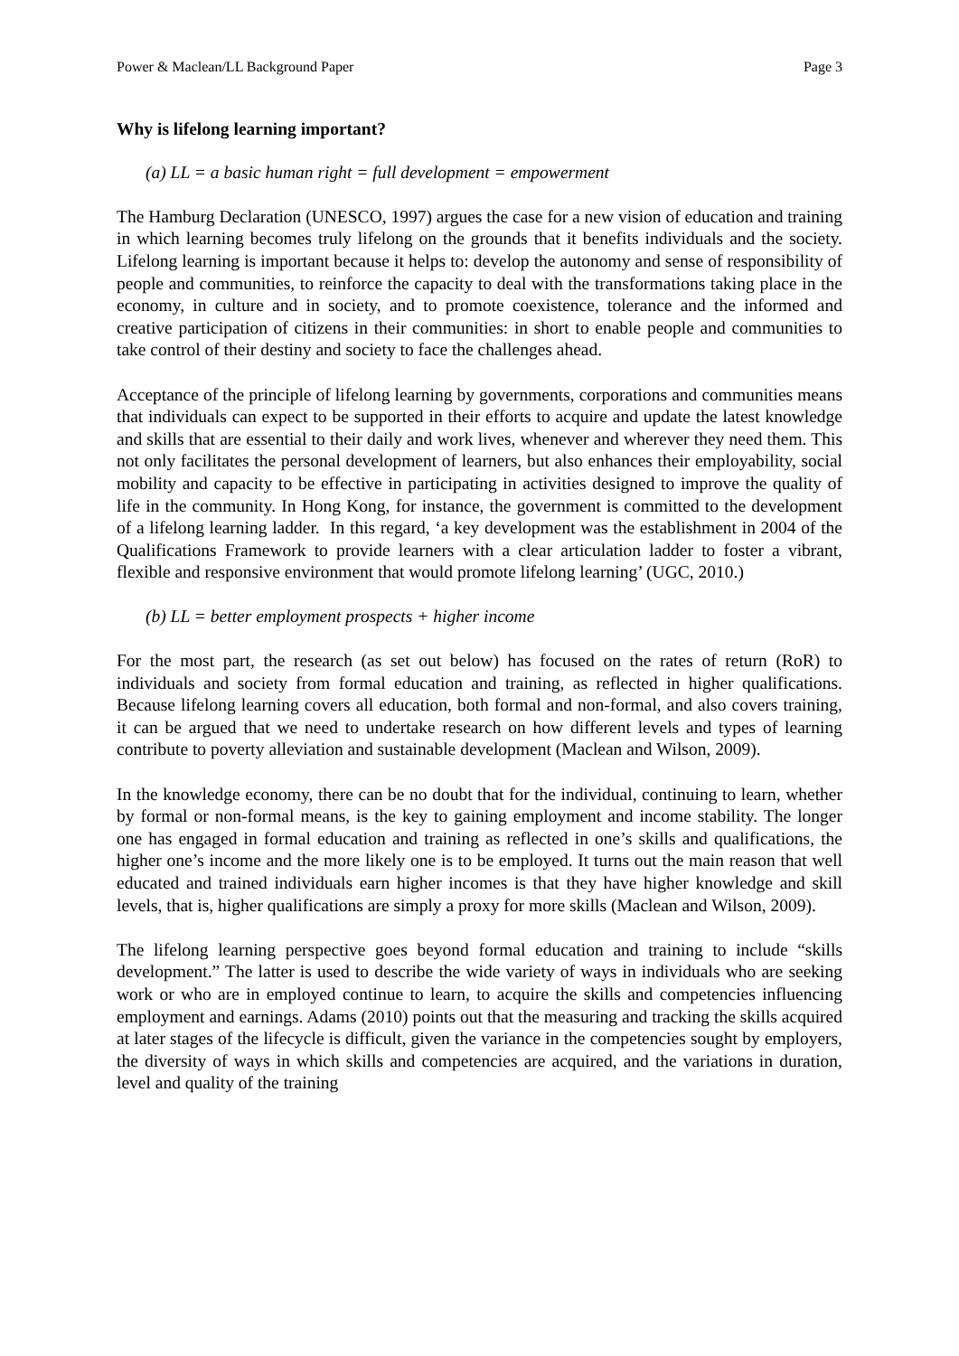Power & Maclean/LL Background Paper Page 3
Why is lifelong learning important?
(a) LL = a basic human right = full development = empowerment
The Hamburg Declaration (UNESCO, 1997) argues the case for a new vision of education and training in which learning becomes truly lifelong on the grounds that it benefits individuals and the society. Lifelong learning is important because it helps to: develop the autonomy and sense of responsibility of people and communities, to reinforce the capacity to deal with the transformations taking place in the economy, in culture and in society, and to promote coexistence, tolerance and the informed and creative participation of citizens in their communities: in short to enable people and communities to take control of their destiny and society to face the challenges ahead.
Acceptance of the principle of lifelong learning by governments, corporations and communities means that individuals can expect to be supported in their efforts to acquire and update the latest knowledge and skills that are essential to their daily and work lives, whenever and wherever they need them. This not only facilitates the personal development of learners, but also enhances their employability, social mobility and capacity to be effective in participating in activities designed to improve the quality of life in the community. In Hong Kong, for instance, the government is committed to the development of a lifelong learning ladder. In this regard, ‘a key development was the establishment in 2004 of the Qualifications Framework to provide learners with a clear articulation ladder to foster a vibrant, flexible and responsive environment that would promote lifelong learning’ (UGC, 2010.)
(b) LL = better employment prospects + higher income
For the most part, the research (as set out below) has focused on the rates of return (RoR) to individuals and society from formal education and training, as reflected in higher qualifications. Because lifelong learning covers all education, both formal and non-formal, and also covers training, it can be argued that we need to undertake research on how different levels and types of learning contribute to poverty alleviation and sustainable development (Maclean and Wilson, 2009).
In the knowledge economy, there can be no doubt that for the individual, continuing to learn, whether by formal or non-formal means, is the key to gaining employment and income stability. The longer one has engaged in formal education and training as reflected in one’s skills and qualifications, the higher one’s income and the more likely one is to be employed. It turns out the main reason that well educated and trained individuals earn higher incomes is that they have higher knowledge and skill levels, that is, higher qualifications are simply a proxy for more skills (Maclean and Wilson, 2009).
The lifelong learning perspective goes beyond formal education and training to include “skills development.” The latter is used to describe the wide variety of ways in individuals who are seeking work or who are in employed continue to learn, to acquire the skills and competencies influencing employment and earnings. Adams (2010) points out that the measuring and tracking the skills acquired at later stages of the lifecycle is difficult, given the variance in the competencies sought by employers, the diversity of ways in which skills and competencies are acquired, and the variations in duration, level and quality of the training